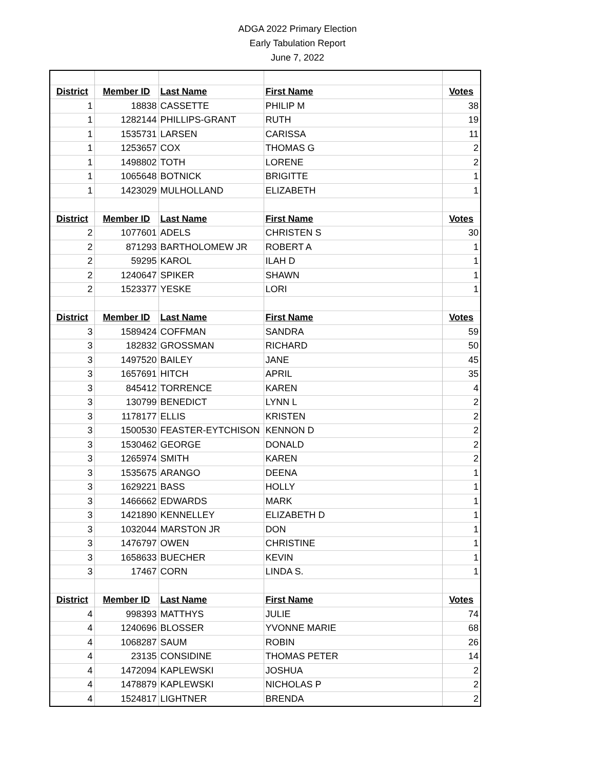ADGA 2022 Primary Election
Early Tabulation Report
June 7, 2022
| District | Member ID | Last Name | First Name | Votes |
| --- | --- | --- | --- | --- |
| 1 | 18838 | CASSETTE | PHILIP M | 38 |
| 1 | 1282144 | PHILLIPS-GRANT | RUTH | 19 |
| 1 | 1535731 | LARSEN | CARISSA | 11 |
| 1 | 1253657 | COX | THOMAS G | 2 |
| 1 | 1498802 | TOTH | LORENE | 2 |
| 1 | 1065648 | BOTNICK | BRIGITTE | 1 |
| 1 | 1423029 | MULHOLLAND | ELIZABETH | 1 |
| District | Member ID | Last Name | First Name | Votes |
| 2 | 1077601 | ADELS | CHRISTEN S | 30 |
| 2 | 871293 | BARTHOLOMEW JR | ROBERT A | 1 |
| 2 | 59295 | KAROL | ILAH D | 1 |
| 2 | 1240647 | SPIKER | SHAWN | 1 |
| 2 | 1523377 | YESKE | LORI | 1 |
| District | Member ID | Last Name | First Name | Votes |
| 3 | 1589424 | COFFMAN | SANDRA | 59 |
| 3 | 182832 | GROSSMAN | RICHARD | 50 |
| 3 | 1497520 | BAILEY | JANE | 45 |
| 3 | 1657691 | HITCH | APRIL | 35 |
| 3 | 845412 | TORRENCE | KAREN | 4 |
| 3 | 130799 | BENEDICT | LYNN L | 2 |
| 3 | 1178177 | ELLIS | KRISTEN | 2 |
| 3 | 1500530 | FEASTER-EYTCHISON | KENNON D | 2 |
| 3 | 1530462 | GEORGE | DONALD | 2 |
| 3 | 1265974 | SMITH | KAREN | 2 |
| 3 | 1535675 | ARANGO | DEENA | 1 |
| 3 | 1629221 | BASS | HOLLY | 1 |
| 3 | 1466662 | EDWARDS | MARK | 1 |
| 3 | 1421890 | KENNELLEY | ELIZABETH D | 1 |
| 3 | 1032044 | MARSTON JR | DON | 1 |
| 3 | 1476797 | OWEN | CHRISTINE | 1 |
| 3 | 1658633 | BUECHER | KEVIN | 1 |
| 3 | 17467 | CORN | LINDA S. | 1 |
| District | Member ID | Last Name | First Name | Votes |
| 4 | 998393 | MATTHYS | JULIE | 74 |
| 4 | 1240696 | BLOSSER | YVONNE MARIE | 68 |
| 4 | 1068287 | SAUM | ROBIN | 26 |
| 4 | 23135 | CONSIDINE | THOMAS PETER | 14 |
| 4 | 1472094 | KAPLEWSKI | JOSHUA | 2 |
| 4 | 1478879 | KAPLEWSKI | NICHOLAS P | 2 |
| 4 | 1524817 | LIGHTNER | BRENDA | 2 |